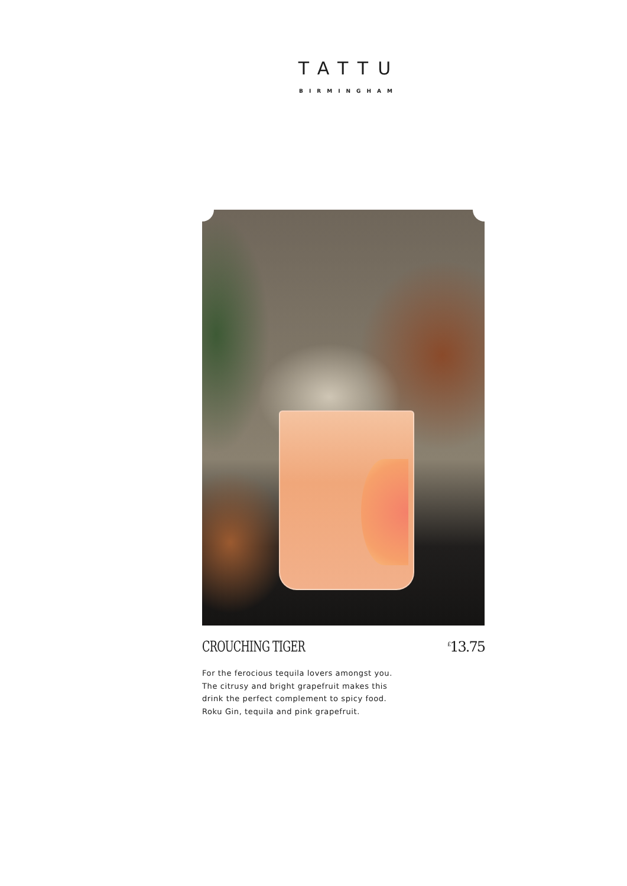TATTU
BIRMINGHAM
CROUCHING TIGER
<sup>£</sup>13.75
For the ferocious tequila lovers amongst you.
The citrusy and bright grapefruit makes this
drink the perfect complement to spicy food.
Roku Gin, tequila and pink grapefruit.